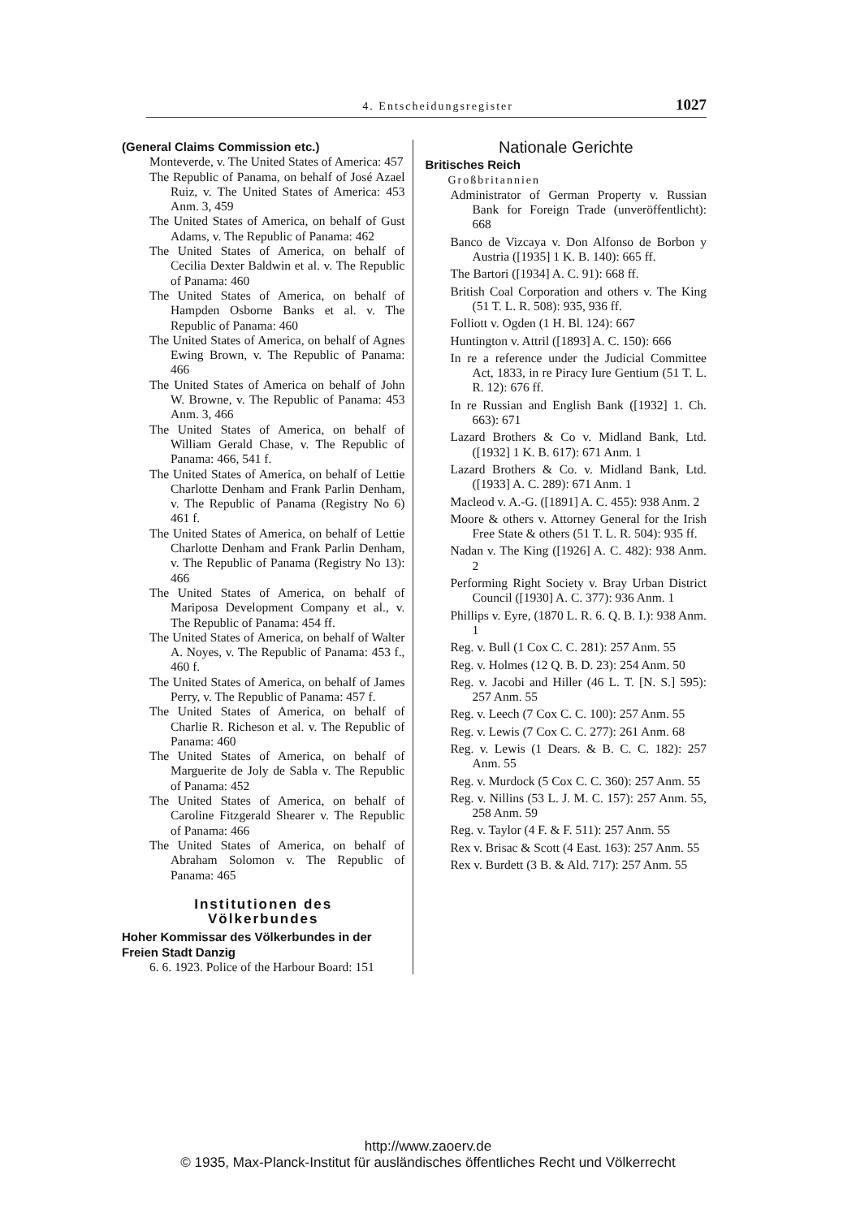4. Entscheidungsregister 1027
(General Claims Commission etc.)
Monteverde, v. The United States of America: 457
The Republic of Panama, on behalf of José Azael Ruiz, v. The United States of America: 453 Anm. 3, 459
The United States of America, on behalf of Gust Adams, v. The Republic of Panama: 462
The United States of America, on behalf of Cecilia Dexter Baldwin et al. v. The Republic of Panama: 460
The United States of America, on behalf of Hampden Osborne Banks et al. v. The Republic of Panama: 460
The United States of America, on behalf of Agnes Ewing Brown, v. The Republic of Panama: 466
The United States of America on behalf of John W. Browne, v. The Republic of Panama: 453 Anm. 3, 466
The United States of America, on behalf of William Gerald Chase, v. The Republic of Panama: 466, 541 f.
The United States of America, on behalf of Lettie Charlotte Denham and Frank Parlin Denham, v. The Republic of Panama (Registry No 6) 461 f.
The United States of America, on behalf of Lettie Charlotte Denham and Frank Parlin Denham, v. The Republic of Panama (Registry No 13): 466
The United States of America, on behalf of Mariposa Development Company et al., v. The Republic of Panama: 454 ff.
The United States of America, on behalf of Walter A. Noyes, v. The Republic of Panama: 453 f., 460 f.
The United States of America, on behalf of James Perry, v. The Republic of Panama: 457 f.
The United States of America, on behalf of Charlie R. Richeson et al. v. The Republic of Panama: 460
The United States of America, on behalf of Marguerite de Joly de Sabla v. The Republic of Panama: 452
The United States of America, on behalf of Caroline Fitzgerald Shearer v. The Republic of Panama: 466
The United States of America, on behalf of Abraham Solomon v. The Republic of Panama: 465
Institutionen des
Völkerbundes
Hoher Kommissar des Völkerbundes in der Freien Stadt Danzig
6. 6. 1923. Police of the Harbour Board: 151
Nationale Gerichte
Britisches Reich
Großbritannien
Administrator of German Property v. Russian Bank for Foreign Trade (unveröffentlicht): 668
Banco de Vizcaya v. Don Alfonso de Borbon y Austria ([1935] 1 K. B. 140): 665 ff.
The Bartori ([1934] A. C. 91): 668 ff.
British Coal Corporation and others v. The King (51 T. L. R. 508): 935, 936 ff.
Folliott v. Ogden (1 H. Bl. 124): 667
Huntington v. Attril ([1893] A. C. 150): 666
In re a reference under the Judicial Committee Act, 1833, in re Piracy Iure Gentium (51 T. L. R. 12): 676 ff.
In re Russian and English Bank ([1932] 1. Ch. 663): 671
Lazard Brothers & Co v. Midland Bank, Ltd. ([1932] 1 K. B. 617): 671 Anm. 1
Lazard Brothers & Co. v. Midland Bank, Ltd. ([1933] A. C. 289): 671 Anm. 1
Macleod v. A.-G. ([1891] A. C. 455): 938 Anm. 2
Moore & others v. Attorney General for the Irish Free State & others (51 T. L. R. 504): 935 ff.
Nadan v. The King ([1926] A. C. 482): 938 Anm. 2
Performing Right Society v. Bray Urban District Council ([1930] A. C. 377): 936 Anm. 1
Phillips v. Eyre, (1870 L. R. 6. Q. B. I.): 938 Anm. 1
Reg. v. Bull (1 Cox C. C. 281): 257 Anm. 55
Reg. v. Holmes (12 Q. B. D. 23): 254 Anm. 50
Reg. v. Jacobi and Hiller (46 L. T. [N. S.] 595): 257 Anm. 55
Reg. v. Leech (7 Cox C. C. 100): 257 Anm. 55
Reg. v. Lewis (7 Cox C. C. 277): 261 Anm. 68
Reg. v. Lewis (1 Dears. & B. C. C. 182): 257 Anm. 55
Reg. v. Murdock (5 Cox C. C. 360): 257 Anm. 55
Reg. v. Nillins (53 L. J. M. C. 157): 257 Anm. 55, 258 Anm. 59
Reg. v. Taylor (4 F. & F. 511): 257 Anm. 55
Rex v. Brisac & Scott (4 East. 163): 257 Anm. 55
Rex v. Burdett (3 B. & Ald. 717): 257 Anm. 55
http://www.zaoerv.de
© 1935, Max-Planck-Institut für ausländisches öffentliches Recht und Völkerrecht